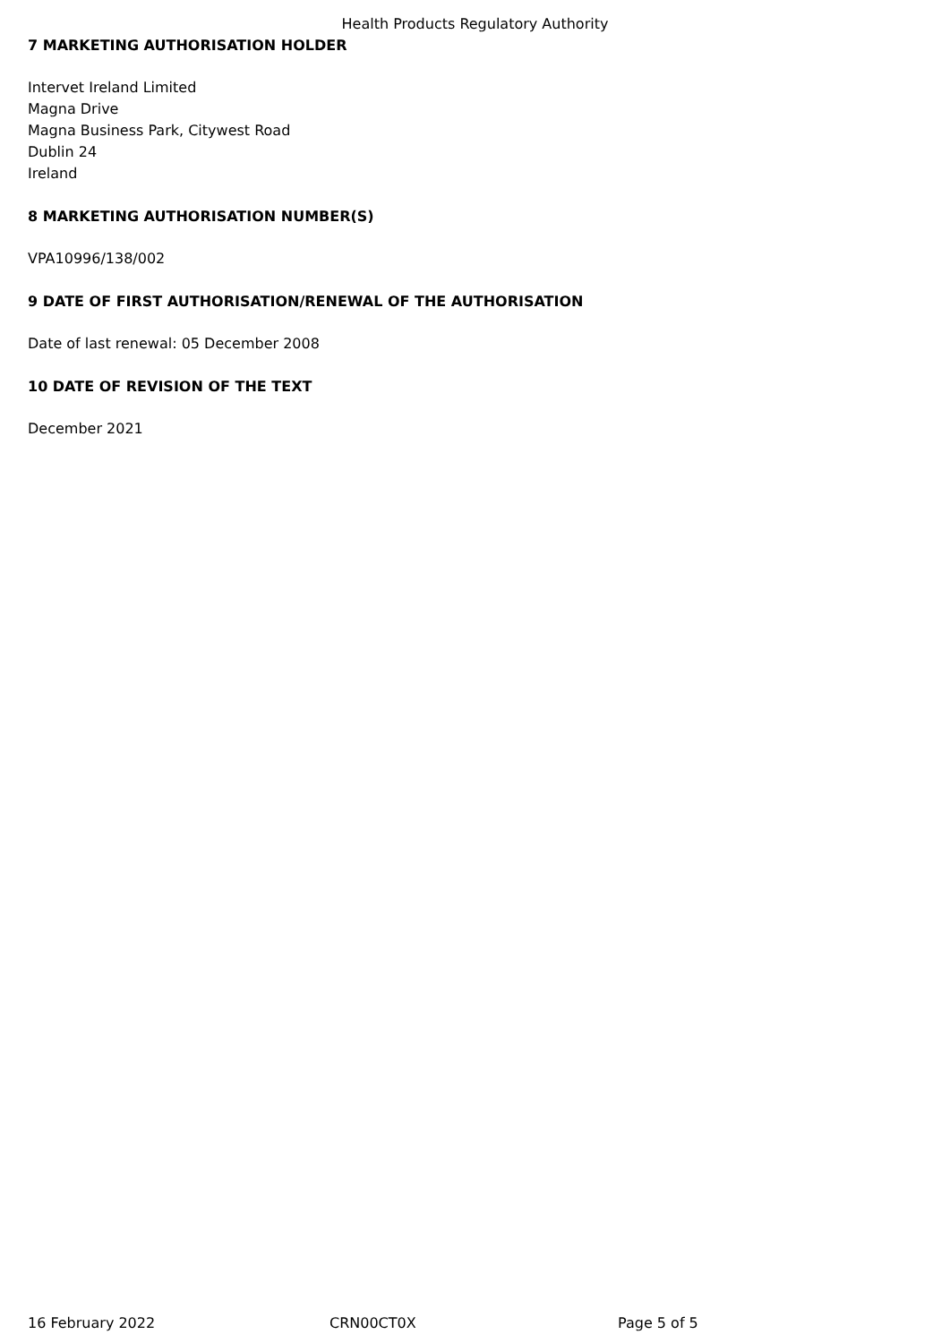Health Products Regulatory Authority
7 MARKETING AUTHORISATION HOLDER
Intervet Ireland Limited
Magna Drive
Magna Business Park, Citywest Road
Dublin 24
Ireland
8 MARKETING AUTHORISATION NUMBER(S)
VPA10996/138/002
9 DATE OF FIRST AUTHORISATION/RENEWAL OF THE AUTHORISATION
Date of last renewal: 05 December 2008
10 DATE OF REVISION OF THE TEXT
December 2021
16 February 2022 CRN00CT0X Page 5 of 5